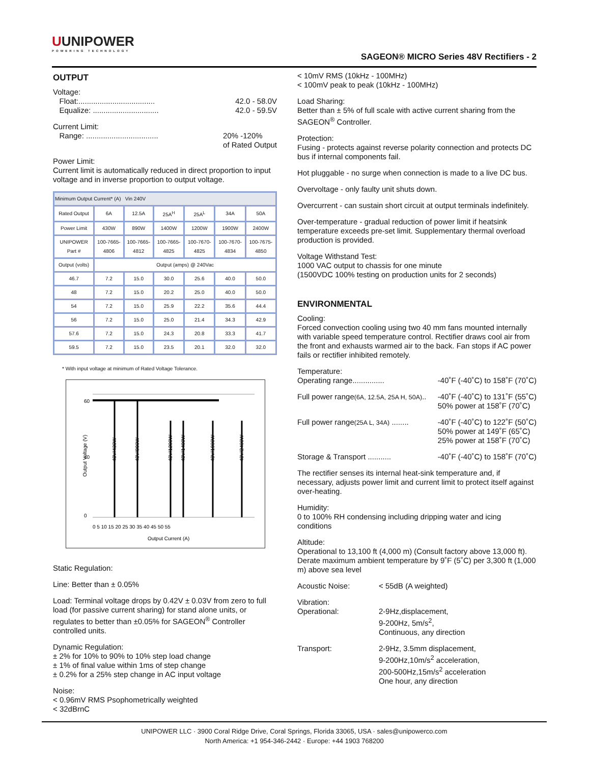UUNIPOWER
POWERING TECHNOLOGY
SAGEON® MICRO Series 48V Rectifiers - 2
OUTPUT
Voltage:
Float:.................................... 42.0 - 58.0V
Equalize: ............................... 42.0 - 59.5V
Current Limit:
Range: .................................. 20% -120%
of Rated Output
Power Limit:
Current limit is automatically reduced in direct proportion to input voltage and in inverse proportion to output voltage.
| Minimum Output Current* (A) Vin 240V | | | | | | |
| Rated Output | 6A | 12.5A | 25A<sup>H</sup> | 25A<sup>L</sup> | 34A | 50A |
| Power Limit | 430W | 890W | 1400W | 1200W | 1900W | 2400W |
| UNIPOWER Part # | 100-7665-4806 | 100-7665-4812 | 100-7665-4825 | 100-7670-4825 | 100-7670-4834 | 100-7675-4850 |
| Output (volts) | Output (amps) @ 240Vac | | | | | |
| 46.7 | 7.2 | 15.0 | 30.0 | 25.6 | 40.0 | 50.0 |
| 48 | 7.2 | 15.0 | 20.2 | 25.0 | 40.0 | 50.0 |
| 54 | 7.2 | 15.0 | 25.9 | 22.2 | 35.6 | 44.4 |
| 56 | 7.2 | 15.0 | 25.0 | 21.4 | 34.3 | 42.9 |
| 57.6 | 7.2 | 15.0 | 24.3 | 20.8 | 33.3 | 41.7 |
| 59.5 | 7.2 | 15.0 | 23.5 | 20.1 | 32.0 | 32.0 |
* With input voltage at minimum of Rated Voltage Tolerance.
Output Voltage (V)
60
40
0
48V/430W
48V/890W
48V/1200W
48V/1400W
48V/1900W
48V/2400W
0 5 10 15 20 25 30 35 40 45 50 55
Output Current (A)
Static Regulation:
Line: Better than ± 0.05%
Load: Terminal voltage drops by 0.42V ± 0.03V from zero to full load (for passive current sharing) for stand alone units, or regulates to better than ±0.05% for SAGEON<sup>®</sup> Controller controlled units.
Dynamic Regulation:
± 2% for 10% to 90% to 10% step load change
± 1% of final value within 1ms of step change
± 0.2% for a 25% step change in AC input voltage
Noise:
< 0.96mV RMS Psophometrically weighted
< 32dBrnC
< 10mV RMS (10kHz - 100MHz)
< 100mV peak to peak (10kHz - 100MHz)
Load Sharing:
Better than ± 5% of full scale with active current sharing from the SAGEON<sup>®</sup> Controller.
Protection:
Fusing - protects against reverse polarity connection and protects DC bus if internal components fail.
Hot pluggable - no surge when connection is made to a live DC bus.
Overvoltage - only faulty unit shuts down.
Overcurrent - can sustain short circuit at output terminals indefinitely.
Over-temperature - gradual reduction of power limit if heatsink temperature exceeds pre-set limit. Supplementary thermal overload production is provided.
Voltage Withstand Test:
1000 VAC output to chassis for one minute
(1500VDC 100% testing on production units for 2 seconds)
ENVIRONMENTAL
Cooling:
Forced convection cooling using two 40 mm fans mounted internally with variable speed temperature control. Rectifier draws cool air from the front and exhausts warmed air to the back. Fan stops if AC power fails or rectifier inhibited remotely.
Temperature:
Operating range............... -40˚F (-40˚C) to 158˚F (70˚C)
Full power range(6A, 12.5A, 25A H, 50A).. -40˚F (-40˚C) to 131˚F (55˚C)
50% power at 158˚F (70˚C)
Full power range(25A L, 34A) ........ -40˚F (-40˚C) to 122˚F (50˚C)
50% power at 149˚F (65˚C)
25% power at 158˚F (70˚C)
Storage & Transport ........... -40˚F (-40˚C) to 158˚F (70˚C)
The rectifier senses its internal heat-sink temperature and, if necessary, adjusts power limit and current limit to protect itself against over-heating.
Humidity:
0 to 100% RH condensing including dripping water and icing conditions
Altitude:
Operational to 13,100 ft (4,000 m) (Consult factory above 13,000 ft). Derate maximum ambient temperature by 9˚F (5˚C) per 3,300 ft (1,000 m) above sea level
Acoustic Noise: < 55dB (A weighted)
Vibration:
Operational: 2-9Hz,displacement,
9-200Hz, 5m/s<sup>2</sup>,
Continuous, any direction
Transport: 2-9Hz, 3.5mm displacement,
9-200Hz,10m/s<sup>2</sup> acceleration,
200-500Hz,15m/s<sup>2</sup> acceleration
One hour, any direction
UNIPOWER LLC · 3900 Coral Ridge Drive, Coral Springs, Florida 33065, USA · sales@unipowerco.com
North America: +1 954-346-2442 · Europe: +44 1903 768200